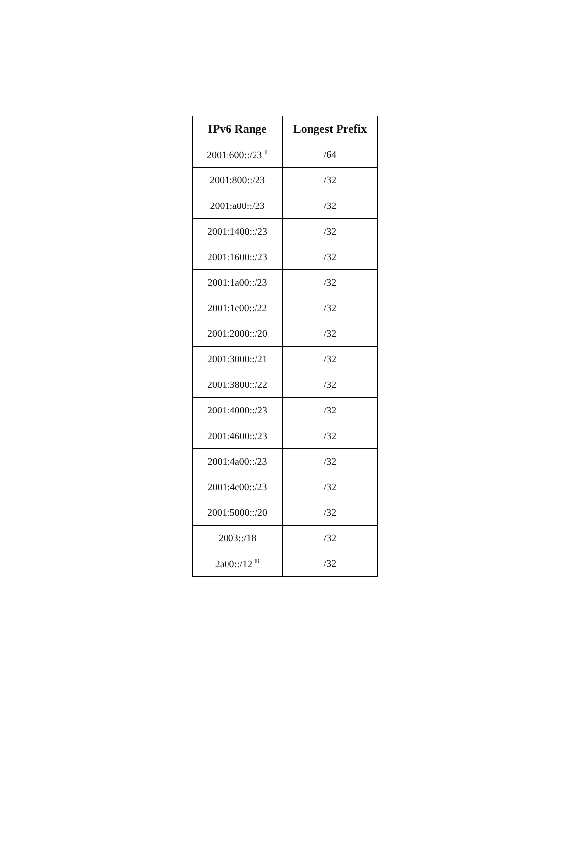| IPv6 Range | Longest Prefix |
| --- | --- |
| 2001:600::/23 <sup>ii</sup> | /64 |
| 2001:800::/23 | /32 |
| 2001:a00::/23 | /32 |
| 2001:1400::/23 | /32 |
| 2001:1600::/23 | /32 |
| 2001:1a00::/23 | /32 |
| 2001:1c00::/22 | /32 |
| 2001:2000::/20 | /32 |
| 2001:3000::/21 | /32 |
| 2001:3800::/22 | /32 |
| 2001:4000::/23 | /32 |
| 2001:4600::/23 | /32 |
| 2001:4a00::/23 | /32 |
| 2001:4c00::/23 | /32 |
| 2001:5000::/20 | /32 |
| 2003::/18 | /32 |
| 2a00::/12 <sup>iii</sup> | /32 |